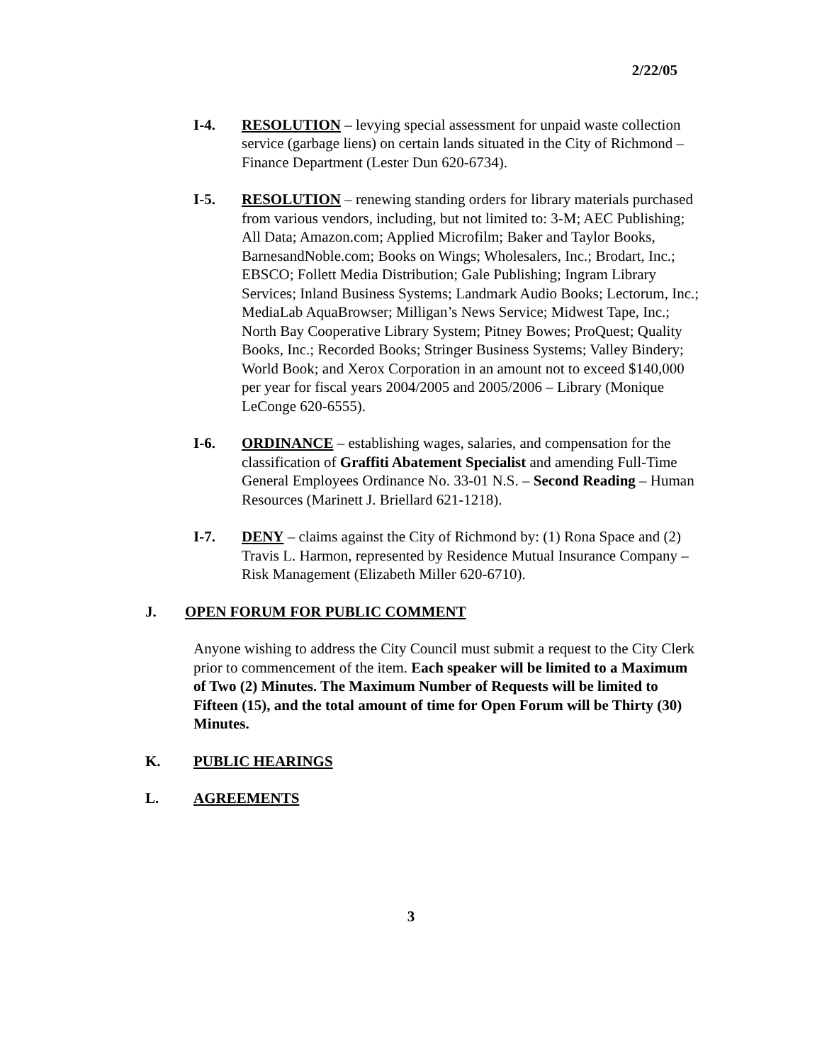2/22/05
I-4. RESOLUTION – levying special assessment for unpaid waste collection service (garbage liens) on certain lands situated in the City of Richmond – Finance Department (Lester Dun 620-6734).
I-5. RESOLUTION – renewing standing orders for library materials purchased from various vendors, including, but not limited to: 3-M; AEC Publishing; All Data; Amazon.com; Applied Microfilm; Baker and Taylor Books, BarnesandNoble.com; Books on Wings; Wholesalers, Inc.; Brodart, Inc.; EBSCO; Follett Media Distribution; Gale Publishing; Ingram Library Services; Inland Business Systems; Landmark Audio Books; Lectorum, Inc.; MediaLab AquaBrowser; Milligan’s News Service; Midwest Tape, Inc.; North Bay Cooperative Library System; Pitney Bowes; ProQuest; Quality Books, Inc.; Recorded Books; Stringer Business Systems; Valley Bindery; World Book; and Xerox Corporation in an amount not to exceed $140,000 per year for fiscal years 2004/2005 and 2005/2006 – Library (Monique LeConge 620-6555).
I-6. ORDINANCE – establishing wages, salaries, and compensation for the classification of Graffiti Abatement Specialist and amending Full-Time General Employees Ordinance No. 33-01 N.S. – Second Reading – Human Resources (Marinett J. Briellard 621-1218).
I-7. DENY – claims against the City of Richmond by: (1) Rona Space and (2) Travis L. Harmon, represented by Residence Mutual Insurance Company – Risk Management (Elizabeth Miller 620-6710).
J. OPEN FORUM FOR PUBLIC COMMENT
Anyone wishing to address the City Council must submit a request to the City Clerk prior to commencement of the item. Each speaker will be limited to a Maximum of Two (2) Minutes. The Maximum Number of Requests will be limited to Fifteen (15), and the total amount of time for Open Forum will be Thirty (30) Minutes.
K. PUBLIC HEARINGS
L. AGREEMENTS
3